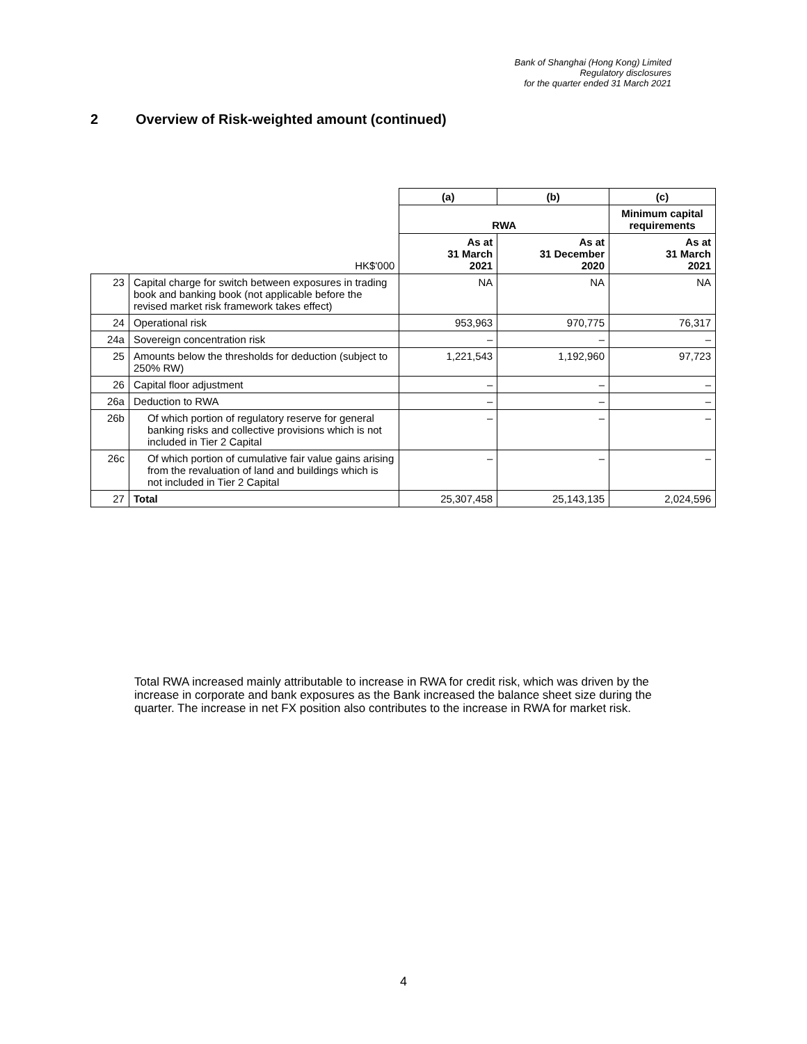Bank of Shanghai (Hong Kong) Limited
Regulatory disclosures
for the quarter ended 31 March 2021
2 Overview of Risk-weighted amount (continued)
| | | (a) | (b) | (c) |
| | | RWA | | Minimum capital requirements |
| | HK$'000 | As at 31 March 2021 | As at 31 December 2020 | As at 31 March 2021 |
| 23 | Capital charge for switch between exposures in trading book and banking book (not applicable before the revised market risk framework takes effect) | NA | NA | NA |
| 24 | Operational risk | 953,963 | 970,775 | 76,317 |
| 24a | Sovereign concentration risk | – | – | – |
| 25 | Amounts below the thresholds for deduction (subject to 250% RW) | 1,221,543 | 1,192,960 | 97,723 |
| 26 | Capital floor adjustment | – | – | – |
| 26a | Deduction to RWA | – | – | – |
| 26b | Of which portion of regulatory reserve for general banking risks and collective provisions which is not included in Tier 2 Capital | – | – | – |
| 26c | Of which portion of cumulative fair value gains arising from the revaluation of land and buildings which is not included in Tier 2 Capital | – | – | – |
| 27 | Total | 25,307,458 | 25,143,135 | 2,024,596 |
Total RWA increased mainly attributable to increase in RWA for credit risk, which was driven by the increase in corporate and bank exposures as the Bank increased the balance sheet size during the quarter. The increase in net FX position also contributes to the increase in RWA for market risk.
4